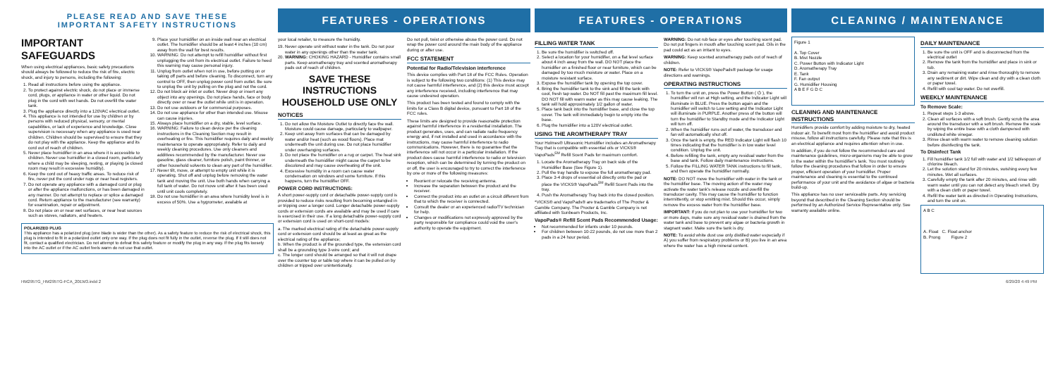PLEASE READ AND SAVE THESE
IMPORTANT SAFETY INSTRUCTIONS
IMPORTANT SAFEGUARDS
When using electrical appliances, basic safety precautions should always be followed to reduce the risk of fire, electric shock, and injury to persons, including the following:
1. Read all instructions before using the appliance.
2. To protect against electric shock, do not place or immerse cord, plugs, or appliance in water or other liquid. Do not plug in the cord with wet hands. Do not overfill the water tank.
3. Plug the appliance directly into a 120VAC electrical outlet.
4. This appliance is not intended for use by children or by persons with reduced physical, sensory, or mental capabilities, or lack of experience and knowledge. Close supervision is necessary when any appliance is used near children. Children should be supervised to ensure that they do not play with the appliance. Keep the appliance and its cord out of reach of children.
5. Never place humidifier in an area where it is accessible to children. Never use humidifier in a closed room, particularly where a child may be sleeping, resting, or playing (a closed room may result in excessive humidity).
6. Keep the cord out of heavy traffic areas. To reduce risk of fire, never put the cord under rugs or near heat registers.
7. Do not operate any appliance with a damaged cord or plug or after the appliance malfunctions, or has been damaged in any manner. Do not attempt to replace or splice a damaged cord. Return appliance to the manufacturer (see warranty) for examination, repair or adjustment.
8. Do not place on or near wet surfaces, or near heat sources such as stoves, radiators, and heaters.
9. Place your humidifier on an inside wall near an electrical outlet. The humidifier should be at least 4 inches (10 cm) away from the wall for best results.
10. WARNING: Do not attempt to refill humidifier without first unplugging the unit from its electrical outlet. Failure to heed this warning may cause personal injury.
11. Unplug from outlet when not in use, before putting on or taking off parts and before cleaning. To disconnect, turn any control to OFF, then unplug power cord from outlet. Be sure to unplug the unit by pulling on the plug and not the cord.
12. Do not block air inlet or outlet. Never drop or insert any object into any openings. Do not place hands, face or body directly over or near the outlet while unit is in operation.
13. Do not use outdoors or for commercial purposes.
14. Do not use appliance for other than intended use. Misuse can cause injuries.
15. Always place humidifier on a dry, stable, level surface.
16. WARNING: Failure to clean device per the cleaning instructions in the Cleaning Section may result in overheating or fire. This humidifier requires daily and weekly maintenance to operate appropriately. Refer to daily and weekly cleaning procedures. Use only cleaners and additives recommended by the manufacturer. Never use gasoline, glass cleaner, furniture polish, paint thinner, or other household solvents to clean any part of the humidifier.
17. Never tilt, move, or attempt to empty unit while it is operating. Shut off and unplug before removing the water tank and moving the unit. Use both hands when carrying a full tank of water. Do not move unit after it has been used until unit cools completely.
18. Do not use humidifier in an area where humidity level is in excess of 50%. Use a hygrometer, available at
POLARIZED PLUG
This appliance has a polarized plug (one blade is wider than the other). As a safety feature to reduce the risk of electrical shock, this plug is intended to fit in a polarized outlet only one way. If the plug does not fit fully in the outlet, reverse the plug. If it still does not fit, contact a qualified electrician. Do not attempt to defeat this safety feature or modify the plug in any way. If the plug fits loosely into the AC outlet or if the AC outlet feels warm do not use that outlet.
FEATURES - OPERATIONS
your local retailer, to measure the humidity.
19. Never operate unit without water in the tank. Do not pour water in any openings other than the water tank.
20. WARNING: CHOKING HAZARD - Humidifier contains small parts. Keep aromatherapy tray and scented aromatherapy pads out of reach of children.
SAVE THESE INSTRUCTIONS
HOUSEHOLD USE ONLY
NOTICES
1. Do not allow the Moisture Outlet to directly face the wall. Moisture could cause damage, particularly to wallpaper.
2. Keep unit away from surfaces that can be damaged by water and/or heat (such as wood floors). Place mat underneath the unit during use. Do not place humidifier under overhanging surfaces.
3. Do not place the humidifier on a rug or carpet. The heat sink underneath the humidifier might cause the carpet to be discolored and may cause overheating of the unit.
4. Excessive humidity in a room can cause water condensation on windows and some furniture. If this happens, turn the humidifier OFF.
POWER CORD INSTRUCTIONS:
A short power-supply cord or detachable power-supply cord is provided to reduce risks resulting from becoming entangled in or tripping over a longer cord. Longer detachable power-supply cords or extension cords are available and may be used if care is exercised in their use. If a long detachable power-supply cord or extension cord is used on short-cord models:
a. The marked electrical rating of the detachable power-supply cord or extension cord should be at least as great as the electrical rating of the appliance;
b. When the product is of the grounded type, the extension cord shall be a grounding type 3-wire cord; and
c. The longer cord should be arranged so that it will not drape over the counter top or table top where it can be pulled on by children or tripped over unintentionally.
Do not pull, twist or otherwise abuse the power cord. Do not wrap the power cord around the main body of the appliance during or after use.
FCC STATEMENT
Potential for Radio/Television interference
This device complies with Part 18 of the FCC Rules. Operation is subject to the following two conditions: (1) This device may not cause harmful interference, and (2) this device must accept any interference received, including interference that may cause undesired operation.
This product has been tested and found to comply with the limits for a Class B digital device, pursuant to Part 18 of the FCC rules.
These limits are designed to provide reasonable protection against harmful interference in a residential installation. The product generates, uses, and can radiate radio frequency energy and, if not installed and used in accordance with the instructions, may cause harmful interference to radio communications. However, there is no guarantee that the interference will not occur in a particular installation. If the product does cause harmful interference to radio or television reception, which can be determined by turning the product on or off, the user is encouraged to try to correct the interference by one or more of the following measures:
Reorient or relocate the receiving antenna.
Increase the separation between the product and the receiver.
Connect the product into an outlet on a circuit different from that to which the receiver is connected.
Consult the dealer or an experienced radio/TV technician for help.
Changes or modifications not expressly approved by the party responsible for compliance could void the user's authority to operate the equipment.
FEATURES - OPERATIONS
FILLING WATER TANK
1. Be sure the humidifier is switched off.
2. Select a location for your humidifier, on a flat level surface about 4 inch away from the wall. DO NOT place the humidifier on a finished floor or near furniture, which can be damaged by too much moisture or water. Place on a moisture resistant surface.
3. Expose the humidifier tank by opening the top cover.
4. Bring the humidifier tank to the sink and fill the tank with cool, fresh tap water. Do NOT fill past the maximum fill level. DO NOT fill with warm water as this may cause leaking. The tank will hold approximately 1/2 gallon of water.
5. Place tank back into the humidifier base, and close the top cover. The tank will immediately begin to empty into the base.
6. Plug the humidifier into a 120V electrical outlet.
USING THE AROMTHERAPY TRAY
Your Holmes® Ultrasonic Humidifier includes an Aromatherapy Tray that is compatible with essential oils or VICKS® VapoPads<sup>SM</sup> Refill Scent Pads for maximum comfort.
1. Locate the Aromatherapy Tray on back side of the Humidifier Base (See Figure 1).
2. Pull the tray handle to expose the full aromatherapy pad.
3. Place 3-4 drops of essential oil directly onto the pad or place the VICKS® VapoPads<sup>SM</sup> Refill Scent Pads into the tray.
4. Push the Aromatherapy Tray back into the closed position.
*VICKS® and VapoPads® are trademarks of The Procter & Gamble Company. The Procter & Gamble Company is not affiliated with Sunbeam Products, Inc.
VapoPads® Refill Scent Pads Recommended Usage:
Not recommended for infants under 10 pounds.
For children between 10-22 pounds, do not use more than 2 pads in a 24 hour period.
WARNING: Do not rub face or eyes after touching scent pad. Do not put fingers in mouth after touching scent pad. Oils in the pad could act as an irritant to eyes.
WARNING: Keep scented aromatherapy pads out of reach of children.
NOTE: Refer to VICKS® VapoPads® package for usage directions and warnings.
OPERATING INSTRUCTIONS
1. To turn the unit on, press the Power Button ( ⏻ ), the humidifier will run at High setting, and the Indicator Light will illuminate in BLUE. Press the button again and the humidifier will switch to Low setting and the Indicator Light will illuminate in PURPLE. Another press of the button will turn the humidifier to Standby mode and the Indicator Light will turn off.
2. When the humidifier runs out of water, the transducer and fan will automatically shut off.
3. Once the tank is empty, the RED Indicator Light will flash 10 times indicating that the humidifier is in low water level condition. Unplug the unit.
4. Before refilling the tank, empty any residual water from the base and tank. Follow daily maintenance instructions.
5. Follow the FILLING WATER TANK instructions to fill tank, and then operate the humidifier normally.
NOTE: DO NOT move the humidifier with water in the tank or the humidifier base. The moving action of the water may activate the water tank's release nozzle and overfill the transducer cavity. This may cause the humidifier to function intermittently, or stop emitting mist. Should this occur, simply remove the excess water from the humidifier base.
IMPORTANT: If you do not plan to use your humidifier for two or more days, make sure any residual water is drained from the water tank and base to prevent any algae or bacteria growth in stagnant water. Make sure the tank is dry.
NOTE: To avoid white dust use only distilled water especially if A) you suffer from respiratory problems or B) you live in an area where the water has a high mineral content.
CLEANING / MAINTENANCE
Figure 1
A. Top Cover
B. Mist Nozzle
C. Power Button with Indicator Light
D. Aromatherapy Tray
E. Tank
F. Fan output
G. Humidifier Housing
A B E F G D C
CLEANING AND MAINTENANCE INSTRUCTIONS
Humidifiers provide comfort by adding moisture to dry, heated indoor air. To benefit most from the humidifier and avoid product misuse, follow all instructions carefully. Please note that this is an electrical appliance and requires attention when in use.
In addition, if you do not follow the recommended care and maintenance guidelines, micro-organisms may be able to grow in the water within the humidifier's tank. You must routinely follow the cleaning procedures that follow in order to ensure proper, efficient operation of your humidifier. Proper maintenance and cleaning is essential to the continued performance of your unit and the avoidance of algae or bacteria build-up.
This appliance has no user serviceable parts. Any servicing beyond that described in the Cleaning Section should be performed by an Authorized Service Representative only. See warranty available online.
DAILY MAINTENANCE
1. Be sure the unit is OFF and is disconnected from the electrical outlet
2. Remove the tank from the humidifier and place in sink or tub.
3. Drain any remaining water and rinse thoroughly to remove any sediment or dirt. Wipe clean and dry with a clean cloth or paper towel.
4. Refill with cool tap water. Do not overfill.
WEEKLY MAINTENANCE
To Remove Scale:
1. Repeat steps 1-3 above.
2. Clean all surfaces with a soft brush. Gently scrub the area around the transducer with a soft brush. Remove the scale by wiping the entire base with a cloth dampened with undiluted white vinegar.
3. Rinse clean with warm water to remove cleaning solution before disinfecting the tank.
To Disinfect Tank
1. Fill humidifier tank 1/2 full with water and 1/2 tablespoon of chlorine bleach.
2. Let the solution stand for 20 minutes, swishing every few minutes. Wet all surfaces.
3. Carefully empty the tank after 20 minutes, and rinse with warm water until you can not detect any bleach smell. Dry with a clean cloth or paper towel.
4. Refill the water tank as directed in Operating Instructions, and turn the unit on.
A B C
A. Float C. Float anchor
B. Prong Figure 2
HM295TG_HM295TG-FCA_20EM3.indd 2 6/29/20 4:49 PM